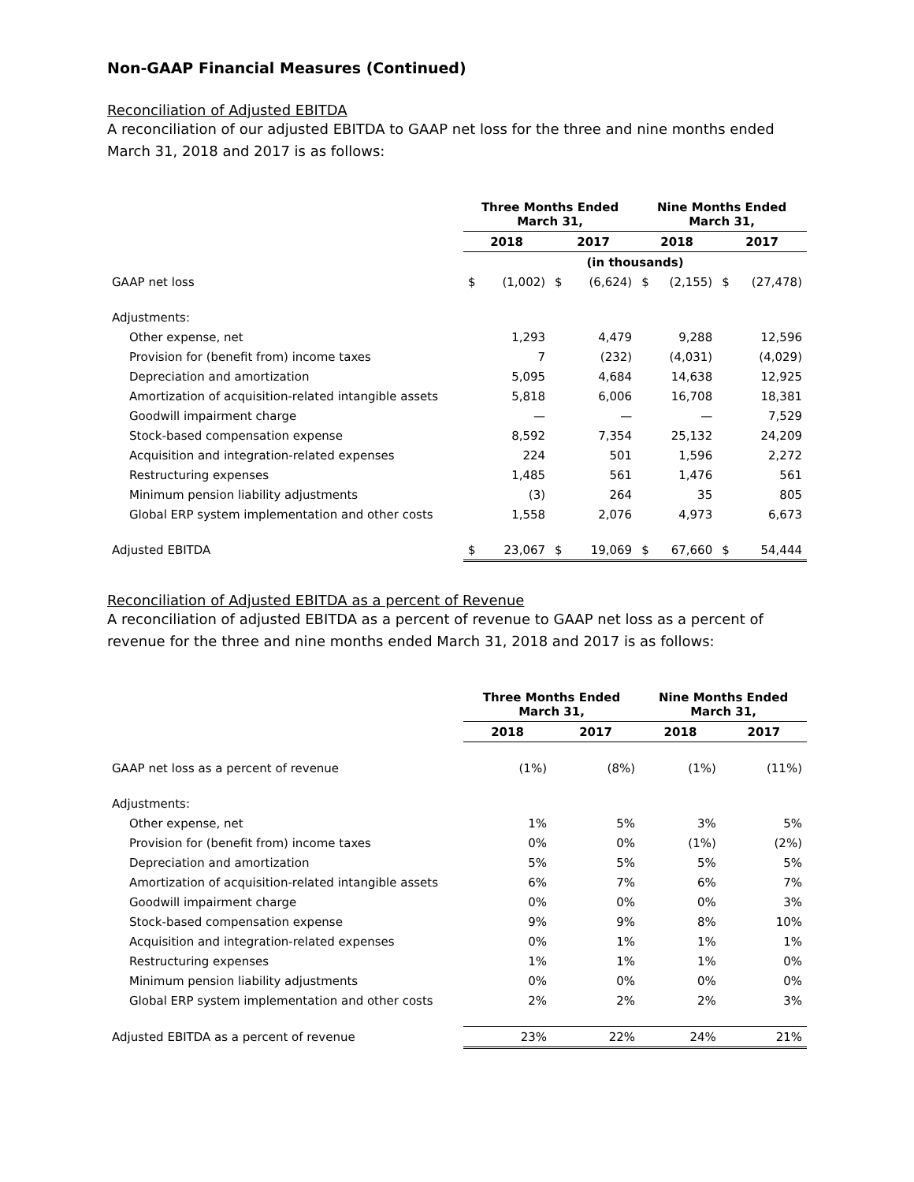Non-GAAP Financial Measures (Continued)
Reconciliation of Adjusted EBITDA
A reconciliation of our adjusted EBITDA to GAAP net loss for the three and nine months ended March 31, 2018 and 2017 is as follows:
| | Three Months Ended March 31, | | | | Nine Months Ended March 31, | | | |
| --- | --- | --- | --- | --- | --- | --- | --- | --- |
| | 2018 | | 2017 | | 2018 | | 2017 | |
| | (in thousands) | | | | | | | |
| GAAP net loss | $ | (1,002) | $ | (6,624) | $ | (2,155) | $ | (27,478) |
| Adjustments: | | | | | | | | |
| Other expense, net | | 1,293 | | 4,479 | | 9,288 | | 12,596 |
| Provision for (benefit from) income taxes | | 7 | | (232) | | (4,031) | | (4,029) |
| Depreciation and amortization | | 5,095 | | 4,684 | | 14,638 | | 12,925 |
| Amortization of acquisition-related intangible assets | | 5,818 | | 6,006 | | 16,708 | | 18,381 |
| Goodwill impairment charge | | — | | — | | — | | 7,529 |
| Stock-based compensation expense | | 8,592 | | 7,354 | | 25,132 | | 24,209 |
| Acquisition and integration-related expenses | | 224 | | 501 | | 1,596 | | 2,272 |
| Restructuring expenses | | 1,485 | | 561 | | 1,476 | | 561 |
| Minimum pension liability adjustments | | (3) | | 264 | | 35 | | 805 |
| Global ERP system implementation and other costs | | 1,558 | | 2,076 | | 4,973 | | 6,673 |
| Adjusted EBITDA | $ | 23,067 | $ | 19,069 | $ | 67,660 | $ | 54,444 |
Reconciliation of Adjusted EBITDA as a percent of Revenue
A reconciliation of adjusted EBITDA as a percent of revenue to GAAP net loss as a percent of revenue for the three and nine months ended March 31, 2018 and 2017 is as follows:
| | Three Months Ended March 31, | | Nine Months Ended March 31, | |
| --- | --- | --- | --- | --- |
| | 2018 | 2017 | 2018 | 2017 |
| GAAP net loss as a percent of revenue | (1%) | (8%) | (1%) | (11%) |
| Adjustments: | | | | |
| Other expense, net | 1% | 5% | 3% | 5% |
| Provision for (benefit from) income taxes | 0% | 0% | (1%) | (2%) |
| Depreciation and amortization | 5% | 5% | 5% | 5% |
| Amortization of acquisition-related intangible assets | 6% | 7% | 6% | 7% |
| Goodwill impairment charge | 0% | 0% | 0% | 3% |
| Stock-based compensation expense | 9% | 9% | 8% | 10% |
| Acquisition and integration-related expenses | 0% | 1% | 1% | 1% |
| Restructuring expenses | 1% | 1% | 1% | 0% |
| Minimum pension liability adjustments | 0% | 0% | 0% | 0% |
| Global ERP system implementation and other costs | 2% | 2% | 2% | 3% |
| Adjusted EBITDA as a percent of revenue | 23% | 22% | 24% | 21% |